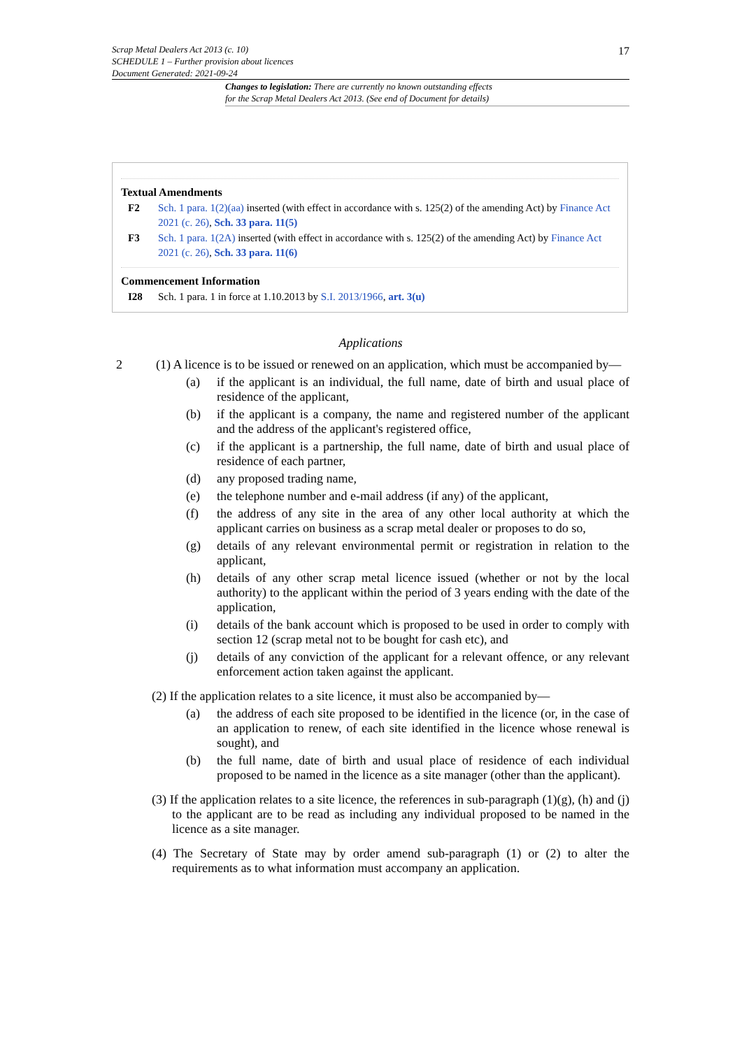17
Scrap Metal Dealers Act 2013 (c. 10)
SCHEDULE 1 – Further provision about licences
Document Generated: 2021-09-24
Changes to legislation: There are currently no known outstanding effects
for the Scrap Metal Dealers Act 2013. (See end of Document for details)
Textual Amendments
F2 Sch. 1 para. 1(2)(aa) inserted (with effect in accordance with s. 125(2) of the amending Act) by Finance Act 2021 (c. 26), Sch. 33 para. 11(5)
F3 Sch. 1 para. 1(2A) inserted (with effect in accordance with s. 125(2) of the amending Act) by Finance Act 2021 (c. 26), Sch. 33 para. 11(6)
Commencement Information
I28 Sch. 1 para. 1 in force at 1.10.2013 by S.I. 2013/1966, art. 3(u)
Applications
2 (1) A licence is to be issued or renewed on an application, which must be accompanied by—
(a) if the applicant is an individual, the full name, date of birth and usual place of residence of the applicant,
(b) if the applicant is a company, the name and registered number of the applicant and the address of the applicant's registered office,
(c) if the applicant is a partnership, the full name, date of birth and usual place of residence of each partner,
(d) any proposed trading name,
(e) the telephone number and e-mail address (if any) of the applicant,
(f) the address of any site in the area of any other local authority at which the applicant carries on business as a scrap metal dealer or proposes to do so,
(g) details of any relevant environmental permit or registration in relation to the applicant,
(h) details of any other scrap metal licence issued (whether or not by the local authority) to the applicant within the period of 3 years ending with the date of the application,
(i) details of the bank account which is proposed to be used in order to comply with section 12 (scrap metal not to be bought for cash etc), and
(j) details of any conviction of the applicant for a relevant offence, or any relevant enforcement action taken against the applicant.
(2) If the application relates to a site licence, it must also be accompanied by—
(a) the address of each site proposed to be identified in the licence (or, in the case of an application to renew, of each site identified in the licence whose renewal is sought), and
(b) the full name, date of birth and usual place of residence of each individual proposed to be named in the licence as a site manager (other than the applicant).
(3) If the application relates to a site licence, the references in sub-paragraph (1)(g), (h) and (j) to the applicant are to be read as including any individual proposed to be named in the licence as a site manager.
(4) The Secretary of State may by order amend sub-paragraph (1) or (2) to alter the requirements as to what information must accompany an application.